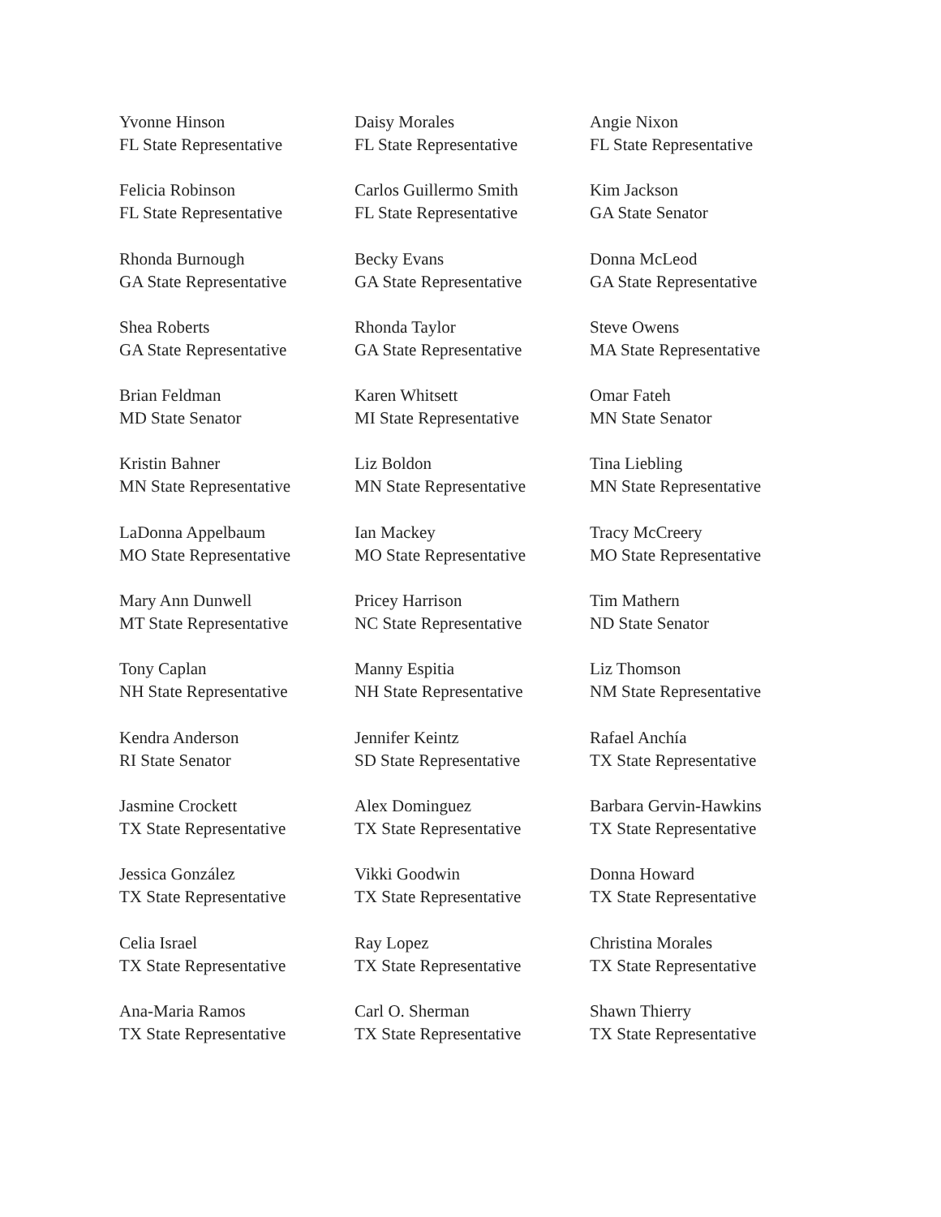Yvonne Hinson
FL State Representative
Daisy Morales
FL State Representative
Angie Nixon
FL State Representative
Felicia Robinson
FL State Representative
Carlos Guillermo Smith
FL State Representative
Kim Jackson
GA State Senator
Rhonda Burnough
GA State Representative
Becky Evans
GA State Representative
Donna McLeod
GA State Representative
Shea Roberts
GA State Representative
Rhonda Taylor
GA State Representative
Steve Owens
MA State Representative
Brian Feldman
MD State Senator
Karen Whitsett
MI State Representative
Omar Fateh
MN State Senator
Kristin Bahner
MN State Representative
Liz Boldon
MN State Representative
Tina Liebling
MN State Representative
LaDonna Appelbaum
MO State Representative
Ian Mackey
MO State Representative
Tracy McCreery
MO State Representative
Mary Ann Dunwell
MT State Representative
Pricey Harrison
NC State Representative
Tim Mathern
ND State Senator
Tony Caplan
NH State Representative
Manny Espitia
NH State Representative
Liz Thomson
NM State Representative
Kendra Anderson
RI State Senator
Jennifer Keintz
SD State Representative
Rafael Anchía
TX State Representative
Jasmine Crockett
TX State Representative
Alex Dominguez
TX State Representative
Barbara Gervin-Hawkins
TX State Representative
Jessica González
TX State Representative
Vikki Goodwin
TX State Representative
Donna Howard
TX State Representative
Celia Israel
TX State Representative
Ray Lopez
TX State Representative
Christina Morales
TX State Representative
Ana-Maria Ramos
TX State Representative
Carl O. Sherman
TX State Representative
Shawn Thierry
TX State Representative